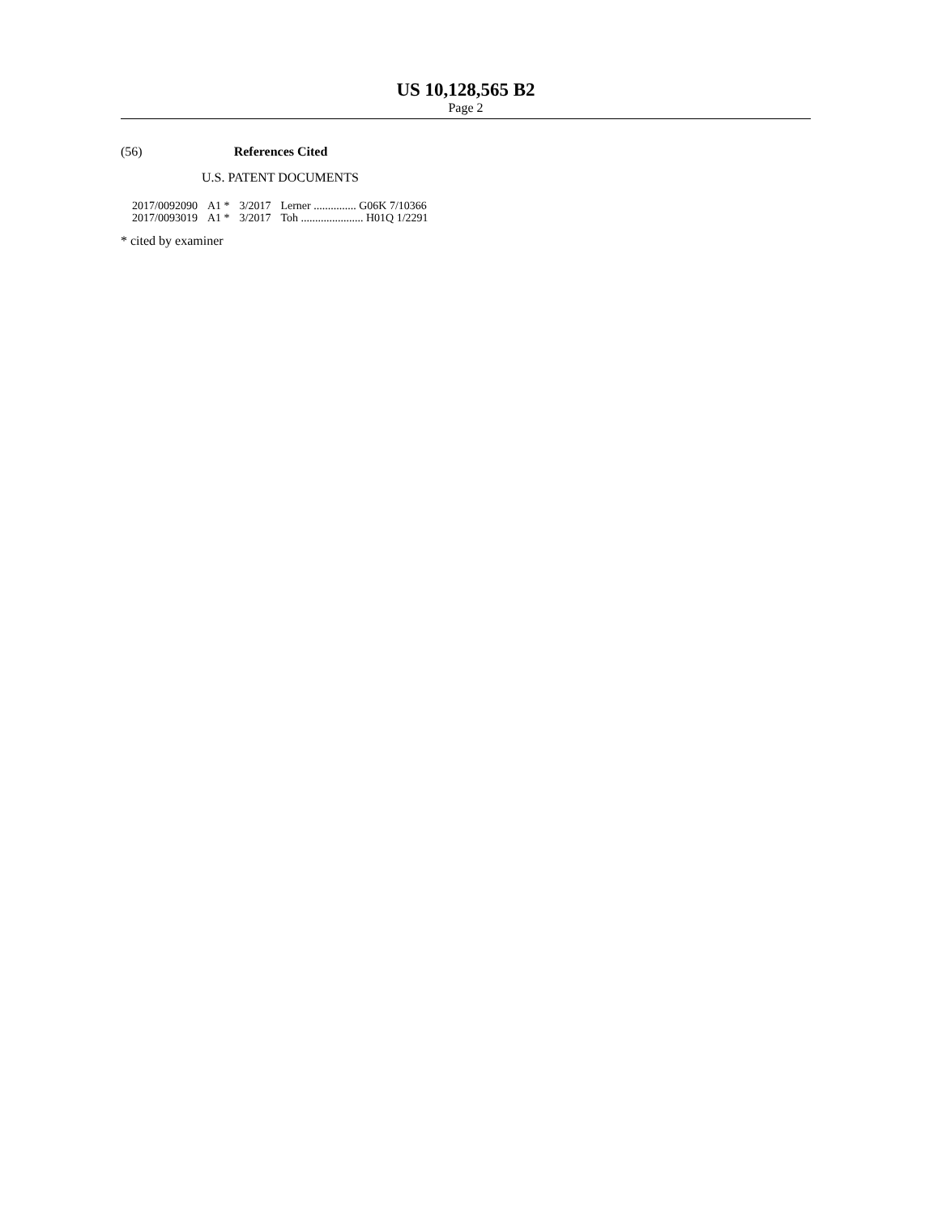US 10,128,565 B2
Page 2
(56) References Cited
U.S. PATENT DOCUMENTS
| 2017/0092090 | A1 * | 3/2017 | Lerner ............... G06K 7/10366 |
| 2017/0093019 | A1 * | 3/2017 | Toh ...................... H01Q 1/2291 |
* cited by examiner